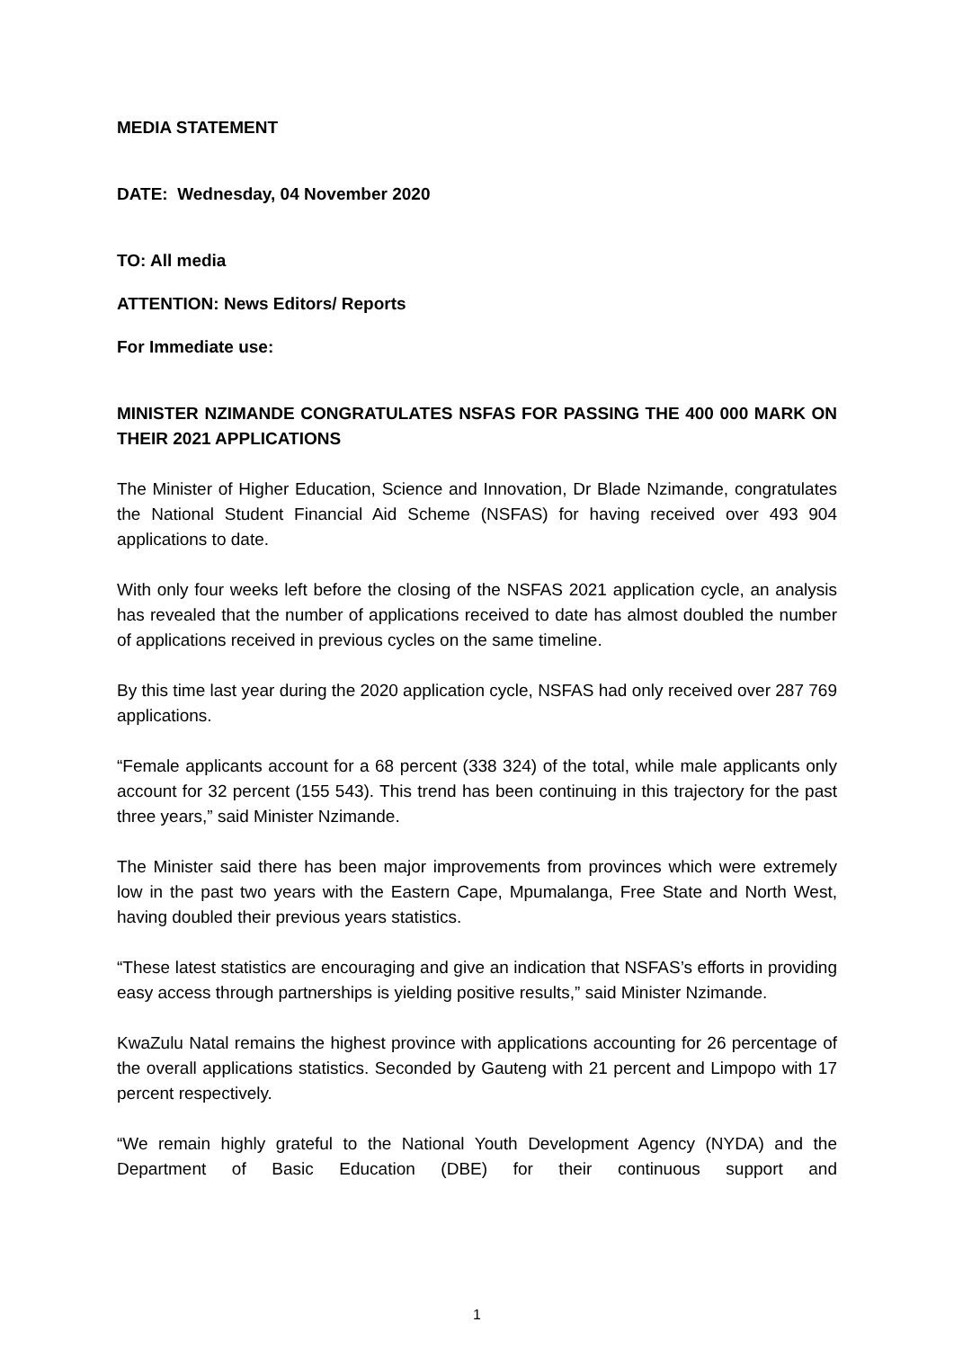MEDIA STATEMENT
DATE: Wednesday, 04 November 2020
TO: All media
ATTENTION: News Editors/ Reports
For Immediate use:
MINISTER NZIMANDE CONGRATULATES NSFAS FOR PASSING THE 400 000 MARK ON THEIR 2021 APPLICATIONS
The Minister of Higher Education, Science and Innovation, Dr Blade Nzimande, congratulates the National Student Financial Aid Scheme (NSFAS) for having received over 493 904 applications to date.
With only four weeks left before the closing of the NSFAS 2021 application cycle, an analysis has revealed that the number of applications received to date has almost doubled the number of applications received in previous cycles on the same timeline.
By this time last year during the 2020 application cycle, NSFAS had only received over 287 769 applications.
“Female applicants account for a 68 percent (338 324) of the total, while male applicants only account for 32 percent (155 543). This trend has been continuing in this trajectory for the past three years,” said Minister Nzimande.
The Minister said there has been major improvements from provinces which were extremely low in the past two years with the Eastern Cape, Mpumalanga, Free State and North West, having doubled their previous years statistics.
“These latest statistics are encouraging and give an indication that NSFAS’s efforts in providing easy access through partnerships is yielding positive results,” said Minister Nzimande.
KwaZulu Natal remains the highest province with applications accounting for 26 percentage of the overall applications statistics. Seconded by Gauteng with 21 percent and Limpopo with 17 percent respectively.
“We remain highly grateful to the National Youth Development Agency (NYDA) and the Department of Basic Education (DBE) for their continuous support and
1